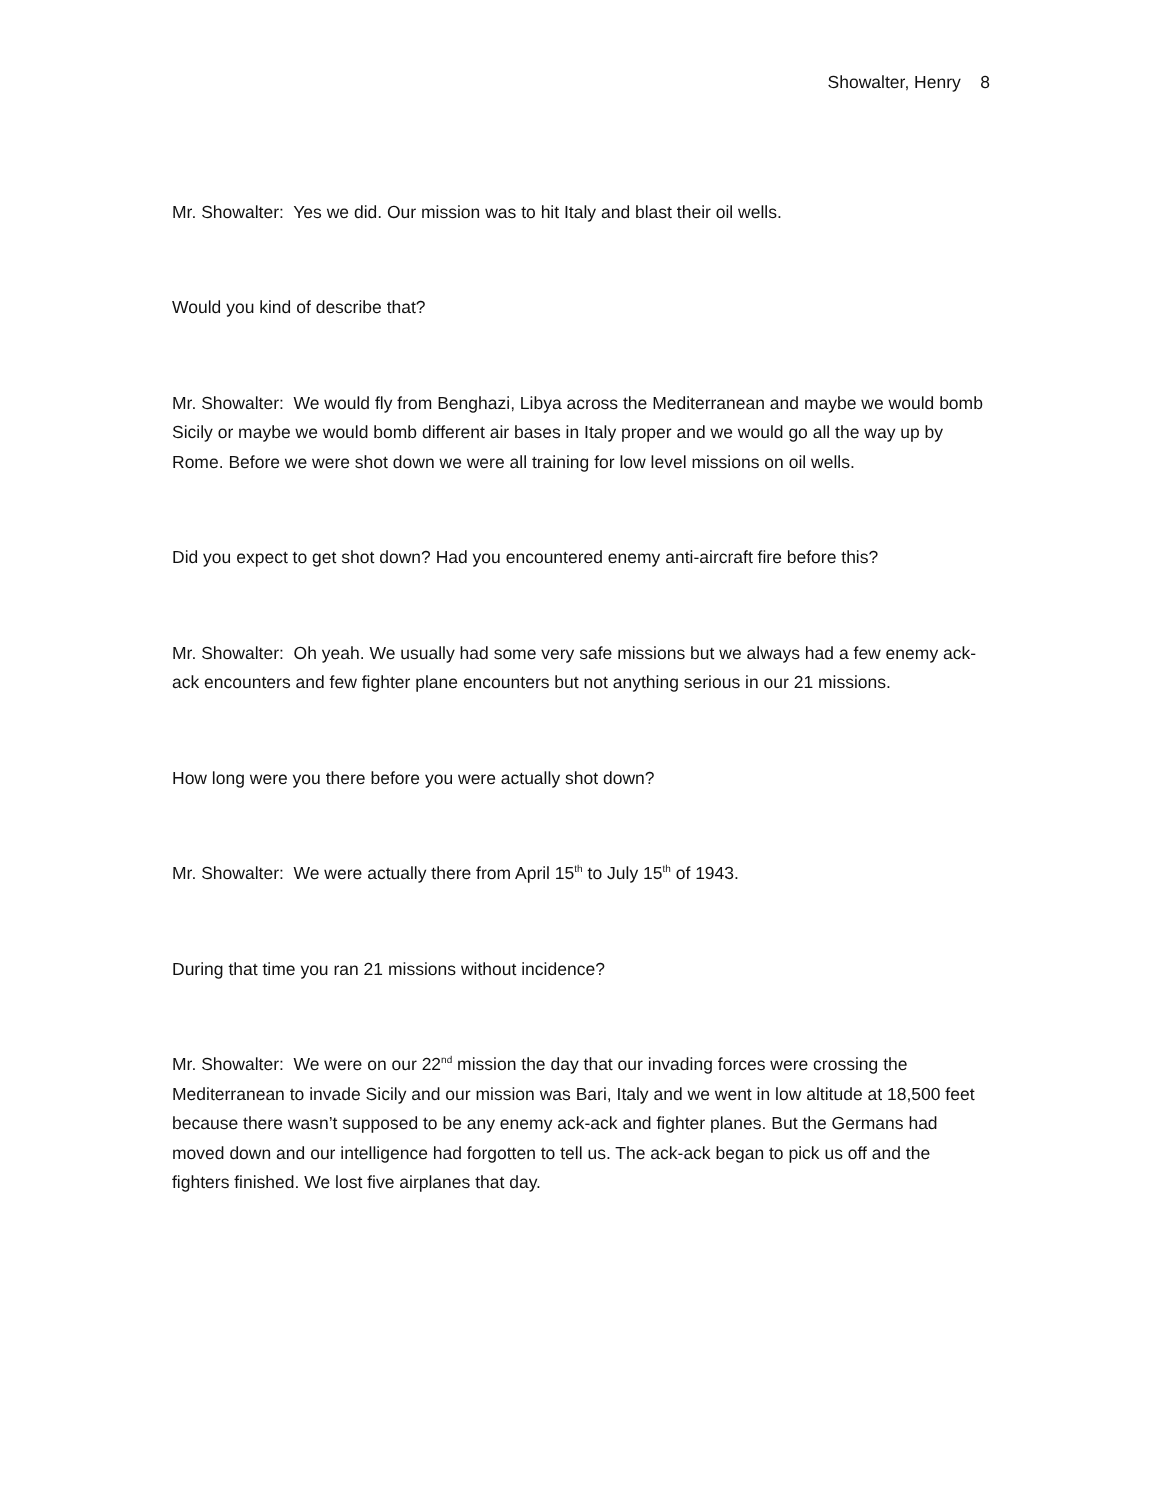Showalter, Henry 8
Mr. Showalter: Yes we did. Our mission was to hit Italy and blast their oil wells.
Would you kind of describe that?
Mr. Showalter: We would fly from Benghazi, Libya across the Mediterranean and maybe we would bomb Sicily or maybe we would bomb different air bases in Italy proper and we would go all the way up by Rome. Before we were shot down we were all training for low level missions on oil wells.
Did you expect to get shot down? Had you encountered enemy anti-aircraft fire before this?
Mr. Showalter: Oh yeah. We usually had some very safe missions but we always had a few enemy ack-ack encounters and few fighter plane encounters but not anything serious in our 21 missions.
How long were you there before you were actually shot down?
Mr. Showalter: We were actually there from April 15<sup>th</sup> to July 15<sup>th</sup> of 1943.
During that time you ran 21 missions without incidence?
Mr. Showalter: We were on our 22<sup>nd</sup> mission the day that our invading forces were crossing the Mediterranean to invade Sicily and our mission was Bari, Italy and we went in low altitude at 18,500 feet because there wasn’t supposed to be any enemy ack-ack and fighter planes. But the Germans had moved down and our intelligence had forgotten to tell us. The ack-ack began to pick us off and the fighters finished. We lost five airplanes that day.